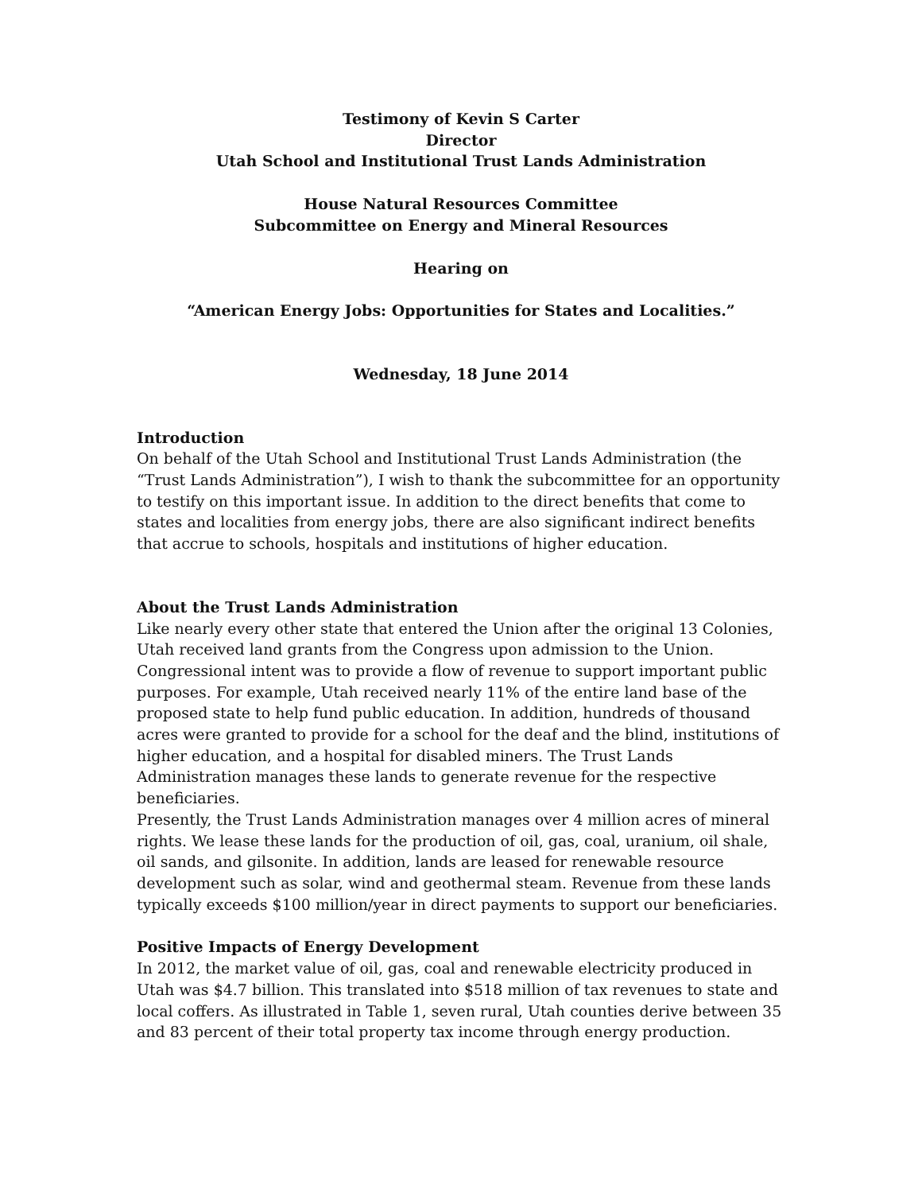Testimony of Kevin S Carter
Director
Utah School and Institutional Trust Lands Administration
House Natural Resources Committee
Subcommittee on Energy and Mineral Resources
Hearing on
“American Energy Jobs: Opportunities for States and Localities.”
Wednesday, 18 June 2014
Introduction
On behalf of the Utah School and Institutional Trust Lands Administration (the “Trust Lands Administration”), I wish to thank the subcommittee for an opportunity to testify on this important issue. In addition to the direct benefits that come to states and localities from energy jobs, there are also significant indirect benefits that accrue to schools, hospitals and institutions of higher education.
About the Trust Lands Administration
Like nearly every other state that entered the Union after the original 13 Colonies, Utah received land grants from the Congress upon admission to the Union. Congressional intent was to provide a flow of revenue to support important public purposes. For example, Utah received nearly 11% of the entire land base of the proposed state to help fund public education. In addition, hundreds of thousand acres were granted to provide for a school for the deaf and the blind, institutions of higher education, and a hospital for disabled miners. The Trust Lands Administration manages these lands to generate revenue for the respective beneficiaries.
Presently, the Trust Lands Administration manages over 4 million acres of mineral rights. We lease these lands for the production of oil, gas, coal, uranium, oil shale, oil sands, and gilsonite. In addition, lands are leased for renewable resource development such as solar, wind and geothermal steam. Revenue from these lands typically exceeds $100 million/year in direct payments to support our beneficiaries.
Positive Impacts of Energy Development
In 2012, the market value of oil, gas, coal and renewable electricity produced in Utah was $4.7 billion. This translated into $518 million of tax revenues to state and local coffers. As illustrated in Table 1, seven rural, Utah counties derive between 35 and 83 percent of their total property tax income through energy production.